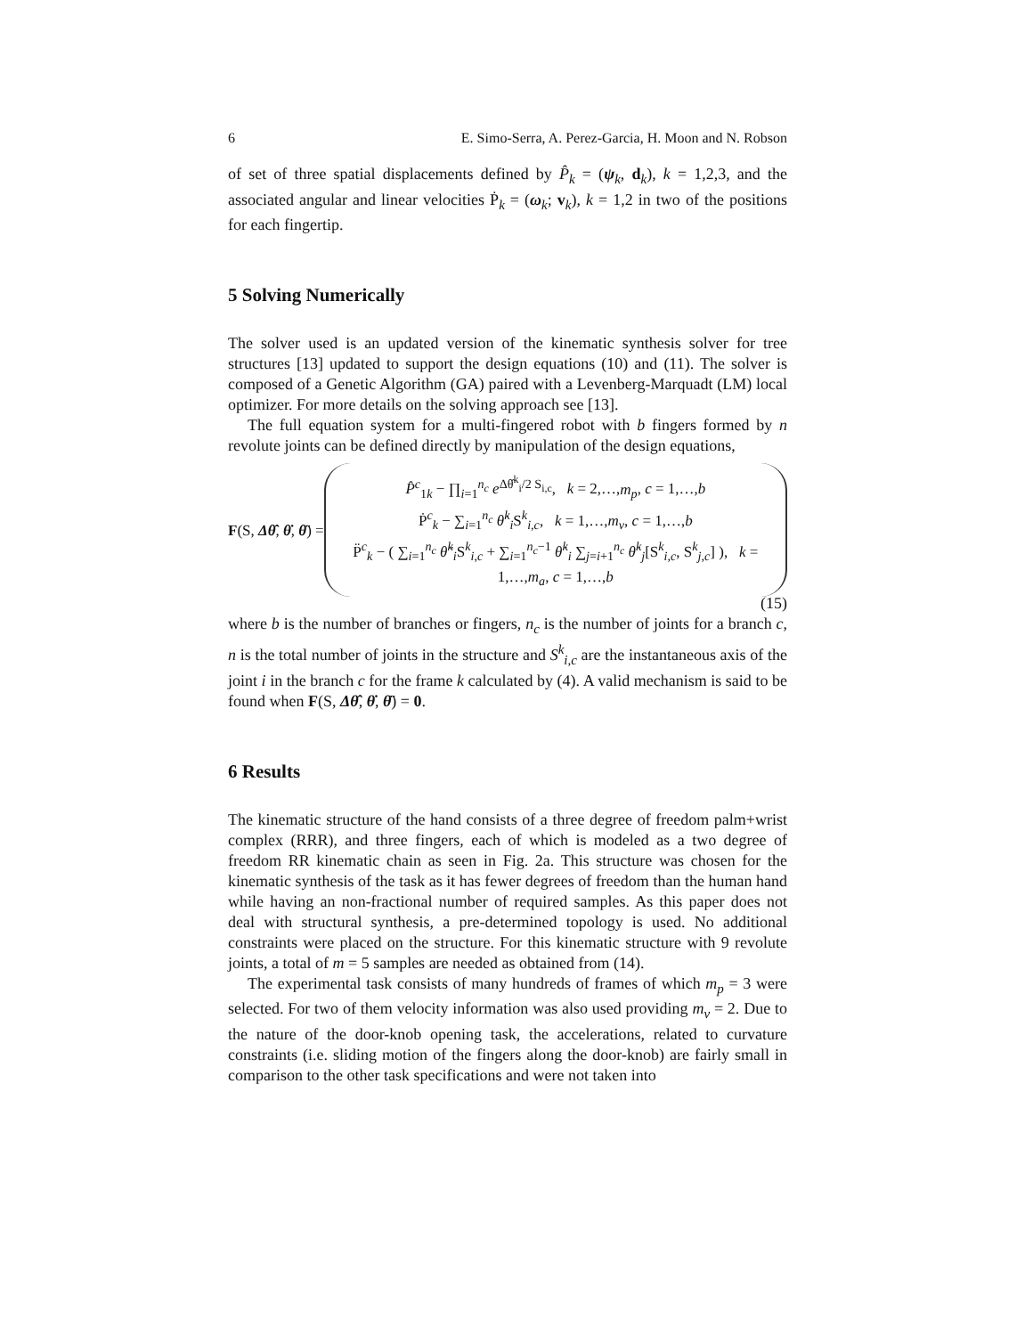6 E. Simo-Serra, A. Perez-Garcia, H. Moon and N. Robson
of set of three spatial displacements defined by P̂<sub>k</sub> = (ψ<sub>k</sub>, d<sub>k</sub>), k = 1,2,3, and the associated angular and linear velocities Ṗ<sub>k</sub> = (ω<sub>k</sub>; v<sub>k</sub>), k = 1,2 in two of the positions for each fingertip.
5 Solving Numerically
The solver used is an updated version of the kinematic synthesis solver for tree structures [13] updated to support the design equations (10) and (11). The solver is composed of a Genetic Algorithm (GA) paired with a Levenberg-Marquadt (LM) local optimizer. For more details on the solving approach see [13].
The full equation system for a multi-fingered robot with b fingers formed by n revolute joints can be defined directly by manipulation of the design equations,
F(S, Δθ̂, θ̇, θ̈) =
P̂<sup>c</sup><sub>1k</sub> − ∏<sub>i=1</sub><sup>n<sub>c</sub></sup> e<sup>Δθ̂<sup>k</sup><sub>i</sub>/2 S<sub>i,c</sub></sup>, k = 2,…,m<sub>p</sub>, c = 1,…,b
Ṗ<sup>c</sup><sub>k</sub> − ∑<sub>i=1</sub><sup>n<sub>c</sub></sup> θ̇<sup>k</sup><sub>i</sub>S<sup>k</sup><sub>i,c</sub>, k = 1,…,m<sub>v</sub>, c = 1,…,b
P̈<sup>c</sup><sub>k</sub> − ( ∑<sub>i=1</sub><sup>n<sub>c</sub></sup> θ̈<sup>k</sup><sub>i</sub>S<sup>k</sup><sub>i,c</sub> + ∑<sub>i=1</sub><sup>n<sub>c</sub>−1</sup> θ̇<sup>k</sup><sub>i</sub> ∑<sub>j=i+1</sub><sup>n<sub>c</sub></sup> θ̇<sup>k</sup><sub>j</sub>[S<sup>k</sup><sub>i,c</sub>, S<sup>k</sup><sub>j,c</sub>] ), k = 1,…,m<sub>a</sub>, c = 1,…,b
(15)
where b is the number of branches or fingers, n<sub>c</sub> is the number of joints for a branch c, n is the total number of joints in the structure and S<sup>k</sup><sub>i,c</sub> are the instantaneous axis of the joint i in the branch c for the frame k calculated by (4). A valid mechanism is said to be found when F(S, Δθ̂, θ̇, θ̈) = 0.
6 Results
The kinematic structure of the hand consists of a three degree of freedom palm+wrist complex (RRR), and three fingers, each of which is modeled as a two degree of freedom RR kinematic chain as seen in Fig. 2a. This structure was chosen for the kinematic synthesis of the task as it has fewer degrees of freedom than the human hand while having an non-fractional number of required samples. As this paper does not deal with structural synthesis, a pre-determined topology is used. No additional constraints were placed on the structure. For this kinematic structure with 9 revolute joints, a total of m = 5 samples are needed as obtained from (14).
The experimental task consists of many hundreds of frames of which m<sub>p</sub> = 3 were selected. For two of them velocity information was also used providing m<sub>v</sub> = 2. Due to the nature of the door-knob opening task, the accelerations, related to curvature constraints (i.e. sliding motion of the fingers along the door-knob) are fairly small in comparison to the other task specifications and were not taken into